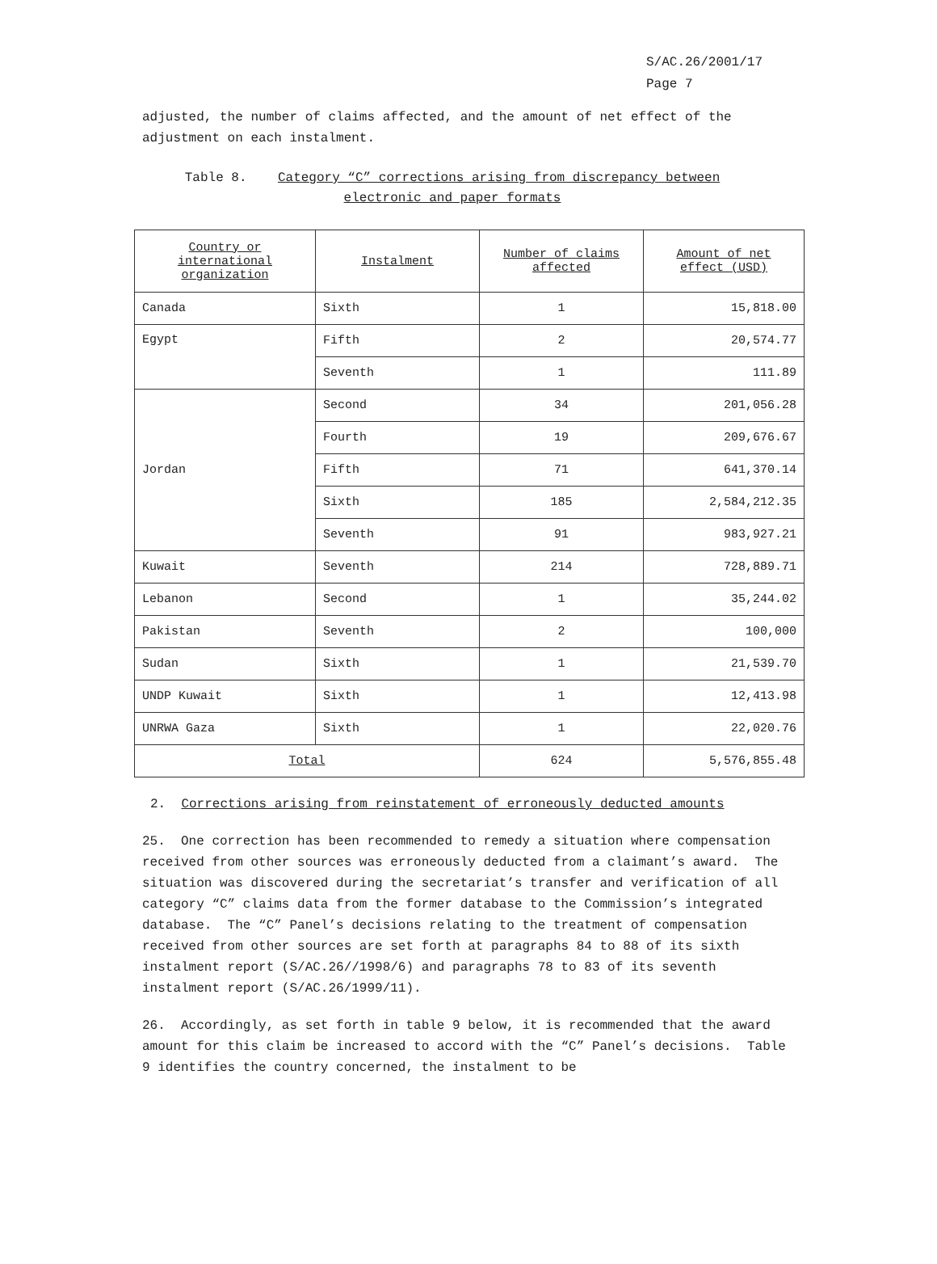S/AC.26/2001/17
Page 7
adjusted, the number of claims affected, and the amount of net effect of the adjustment on each instalment.
Table 8. Category “C” corrections arising from discrepancy between
electronic and paper formats
| Country or international organization | Instalment | Number of claims affected | Amount of net effect (USD) |
| --- | --- | --- | --- |
| Canada | Sixth | 1 | 15,818.00 |
| Egypt | Fifth | 2 | 20,574.77 |
| | Seventh | 1 | 111.89 |
| Jordan | Second | 34 | 201,056.28 |
| | Fourth | 19 | 209,676.67 |
| | Fifth | 71 | 641,370.14 |
| | Sixth | 185 | 2,584,212.35 |
| | Seventh | 91 | 983,927.21 |
| Kuwait | Seventh | 214 | 728,889.71 |
| Lebanon | Second | 1 | 35,244.02 |
| Pakistan | Seventh | 2 | 100,000 |
| Sudan | Sixth | 1 | 21,539.70 |
| UNDP Kuwait | Sixth | 1 | 12,413.98 |
| UNRWA Gaza | Sixth | 1 | 22,020.76 |
| Total | | 624 | 5,576,855.48 |
2. Corrections arising from reinstatement of erroneously deducted amounts
25. One correction has been recommended to remedy a situation where compensation received from other sources was erroneously deducted from a claimant’s award. The situation was discovered during the secretariat’s transfer and verification of all category “C” claims data from the former database to the Commission’s integrated database. The “C” Panel’s decisions relating to the treatment of compensation received from other sources are set forth at paragraphs 84 to 88 of its sixth instalment report (S/AC.26//1998/6) and paragraphs 78 to 83 of its seventh instalment report (S/AC.26/1999/11).
26. Accordingly, as set forth in table 9 below, it is recommended that the award amount for this claim be increased to accord with the “C” Panel’s decisions. Table 9 identifies the country concerned, the instalment to be